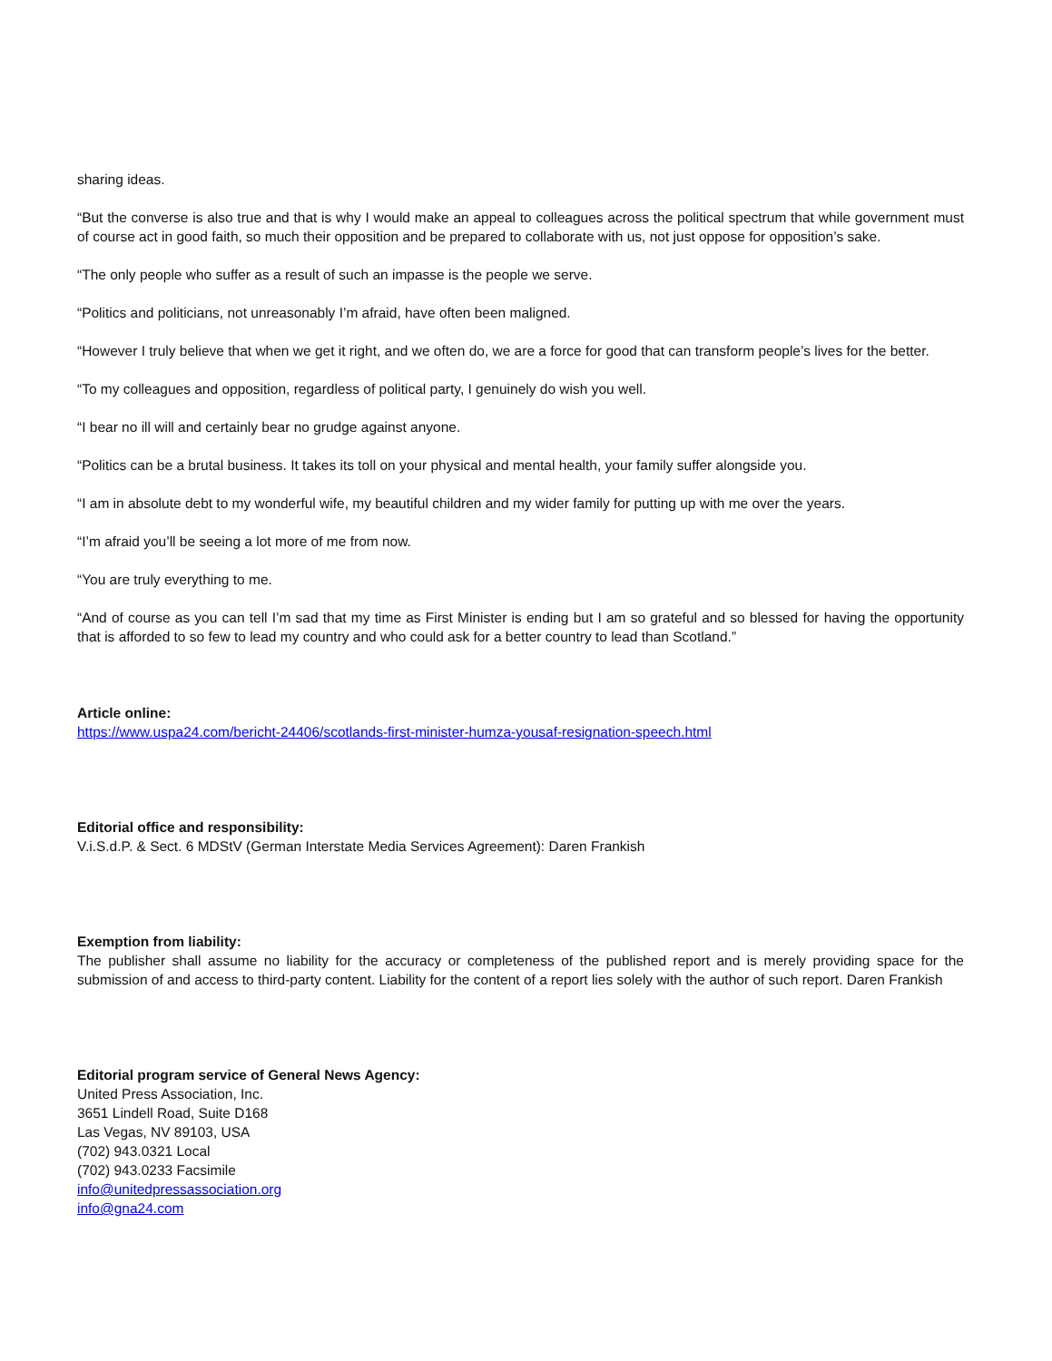sharing ideas.
“But the converse is also true and that is why I would make an appeal to colleagues across the political spectrum that while government must of course act in good faith, so much their opposition and be prepared to collaborate with us, not just oppose for opposition’s sake.
“The only people who suffer as a result of such an impasse is the people we serve.
“Politics and politicians, not unreasonably I’m afraid, have often been maligned.
“However I truly believe that when we get it right, and we often do, we are a force for good that can transform people’s lives for the better.
“To my colleagues and opposition, regardless of political party, I genuinely do wish you well.
“I bear no ill will and certainly bear no grudge against anyone.
“Politics can be a brutal business. It takes its toll on your physical and mental health, your family suffer alongside you.
“I am in absolute debt to my wonderful wife, my beautiful children and my wider family for putting up with me over the years.
“I’m afraid you’ll be seeing a lot more of me from now.
“You are truly everything to me.
“And of course as you can tell I’m sad that my time as First Minister is ending but I am so grateful and so blessed for having the opportunity that is afforded to so few to lead my country and who could ask for a better country to lead than Scotland.”
Article online:
https://www.uspa24.com/bericht-24406/scotlands-first-minister-humza-yousaf-resignation-speech.html
Editorial office and responsibility:
V.i.S.d.P. & Sect. 6 MDStV (German Interstate Media Services Agreement): Daren Frankish
Exemption from liability:
The publisher shall assume no liability for the accuracy or completeness of the published report and is merely providing space for the submission of and access to third-party content. Liability for the content of a report lies solely with the author of such report. Daren Frankish
Editorial program service of General News Agency:
United Press Association, Inc.
3651 Lindell Road, Suite D168
Las Vegas, NV 89103, USA
(702) 943.0321 Local
(702) 943.0233 Facsimile
info@unitedpressassociation.org
info@gna24.com